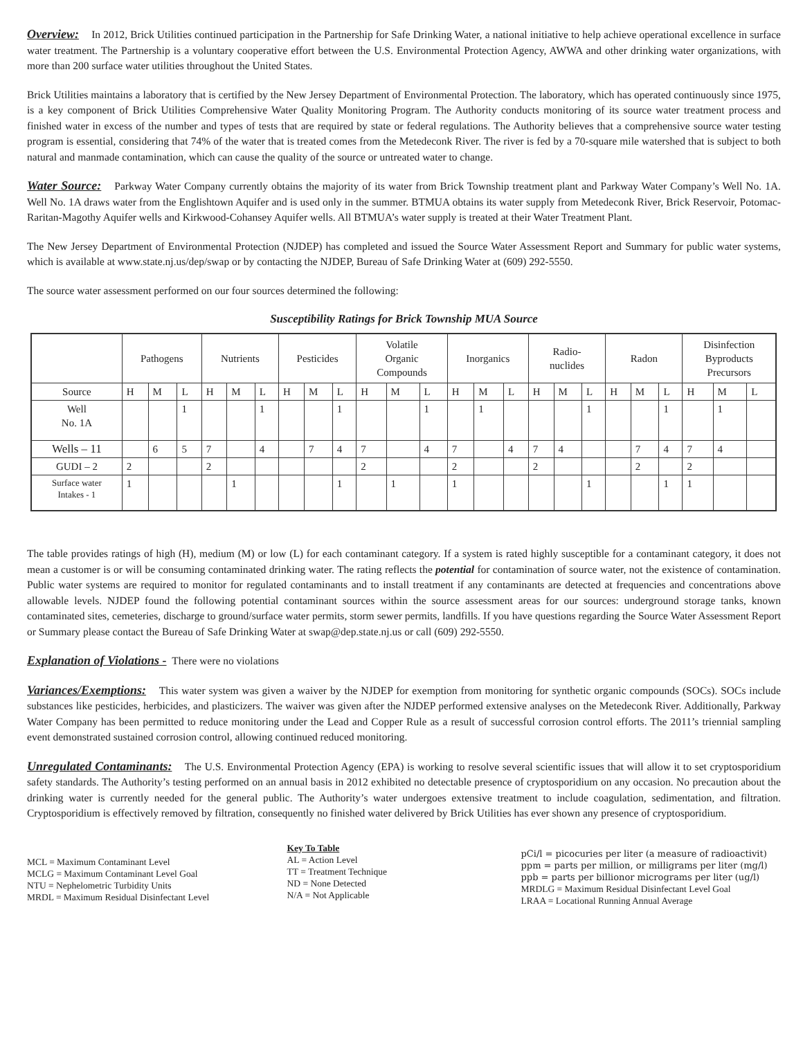Overview: In 2012, Brick Utilities continued participation in the Partnership for Safe Drinking Water, a national initiative to help achieve operational excellence in surface water treatment. The Partnership is a voluntary cooperative effort between the U.S. Environmental Protection Agency, AWWA and other drinking water organizations, with more than 200 surface water utilities throughout the United States.
Brick Utilities maintains a laboratory that is certified by the New Jersey Department of Environmental Protection. The laboratory, which has operated continuously since 1975, is a key component of Brick Utilities Comprehensive Water Quality Monitoring Program. The Authority conducts monitoring of its source water treatment process and finished water in excess of the number and types of tests that are required by state or federal regulations. The Authority believes that a comprehensive source water testing program is essential, considering that 74% of the water that is treated comes from the Metedeconk River. The river is fed by a 70-square mile watershed that is subject to both natural and manmade contamination, which can cause the quality of the source or untreated water to change.
Water Source: Parkway Water Company currently obtains the majority of its water from Brick Township treatment plant and Parkway Water Company’s Well No. 1A. Well No. 1A draws water from the Englishtown Aquifer and is used only in the summer. BTMUA obtains its water supply from Metedeconk River, Brick Reservoir, Potomac-Raritan-Magothy Aquifer wells and Kirkwood-Cohansey Aquifer wells. All BTMUA’s water supply is treated at their Water Treatment Plant.
The New Jersey Department of Environmental Protection (NJDEP) has completed and issued the Source Water Assessment Report and Summary for public water systems, which is available at www.state.nj.us/dep/swap or by contacting the NJDEP, Bureau of Safe Drinking Water at (609) 292-5550.
The source water assessment performed on our four sources determined the following:
Susceptibility Ratings for Brick Township MUA Source
| | Pathogens | | | Nutrients | | | Pesticides | | | Volatile Organic Compounds | | | Inorganics | | | Radio- nuclides | | | Radon | | | Disinfection Byproducts Precursors | | |
| --- | --- | --- | --- | --- | --- | --- | --- | --- | --- | --- | --- | --- | --- | --- | --- | --- | --- | --- | --- | --- | --- | --- | --- | --- |
| Source | H | M | L | H | M | L | H | M | L | H | M | L | H | M | L | H | M | L | H | M | L | H | M | L |
| Well No. 1A | | | 1 | | | 1 | | | 1 | | | 1 | | 1 | | | | 1 | | | 1 | | 1 | |
| Wells – 11 | | 6 | 5 | 7 | | 4 | | 7 | 4 | 7 | | 4 | 7 | | 4 | 7 | 4 | | | 7 | 4 | 7 | 4 | |
| GUDI – 2 | 2 | | | 2 | | | | | | 2 | | | 2 | | | 2 | | | | 2 | | 2 | | |
| Surface water Intakes - 1 | 1 | | | | 1 | | | | 1 | | 1 | | 1 | | | | | 1 | | | 1 | 1 | | |
The table provides ratings of high (H), medium (M) or low (L) for each contaminant category. If a system is rated highly susceptible for a contaminant category, it does not mean a customer is or will be consuming contaminated drinking water. The rating reflects the potential for contamination of source water, not the existence of contamination. Public water systems are required to monitor for regulated contaminants and to install treatment if any contaminants are detected at frequencies and concentrations above allowable levels. NJDEP found the following potential contaminant sources within the source assessment areas for our sources: underground storage tanks, known contaminated sites, cemeteries, discharge to ground/surface water permits, storm sewer permits, landfills. If you have questions regarding the Source Water Assessment Report or Summary please contact the Bureau of Safe Drinking Water at swap@dep.state.nj.us or call (609) 292-5550.
Explanation of Violations - There were no violations
Variances/Exemptions: This water system was given a waiver by the NJDEP for exemption from monitoring for synthetic organic compounds (SOCs). SOCs include substances like pesticides, herbicides, and plasticizers. The waiver was given after the NJDEP performed extensive analyses on the Metedeconk River. Additionally, Parkway Water Company has been permitted to reduce monitoring under the Lead and Copper Rule as a result of successful corrosion control efforts. The 2011’s triennial sampling event demonstrated sustained corrosion control, allowing continued reduced monitoring.
Unregulated Contaminants: The U.S. Environmental Protection Agency (EPA) is working to resolve several scientific issues that will allow it to set cryptosporidium safety standards. The Authority’s testing performed on an annual basis in 2012 exhibited no detectable presence of cryptosporidium on any occasion. No precaution about the drinking water is currently needed for the general public. The Authority’s water undergoes extensive treatment to include coagulation, sedimentation, and filtration. Cryptosporidium is effectively removed by filtration, consequently no finished water delivered by Brick Utilities has ever shown any presence of cryptosporidium.
MCL = Maximum Contaminant Level
MCLG = Maximum Contaminant Level Goal
NTU = Nephelometric Turbidity Units
MRDL = Maximum Residual Disinfectant Level
Key To Table
AL = Action Level
TT = Treatment Technique
ND = None Detected
N/A = Not Applicable
pCi/l = picocuries per liter (a measure of radioactivit)
ppm = parts per million, or milligrams per liter (mg/l)
ppb = parts per billionor micrograms per liter (ug/l)
MRDLG = Maximum Residual Disinfectant Level Goal
LRAA = Locational Running Annual Average